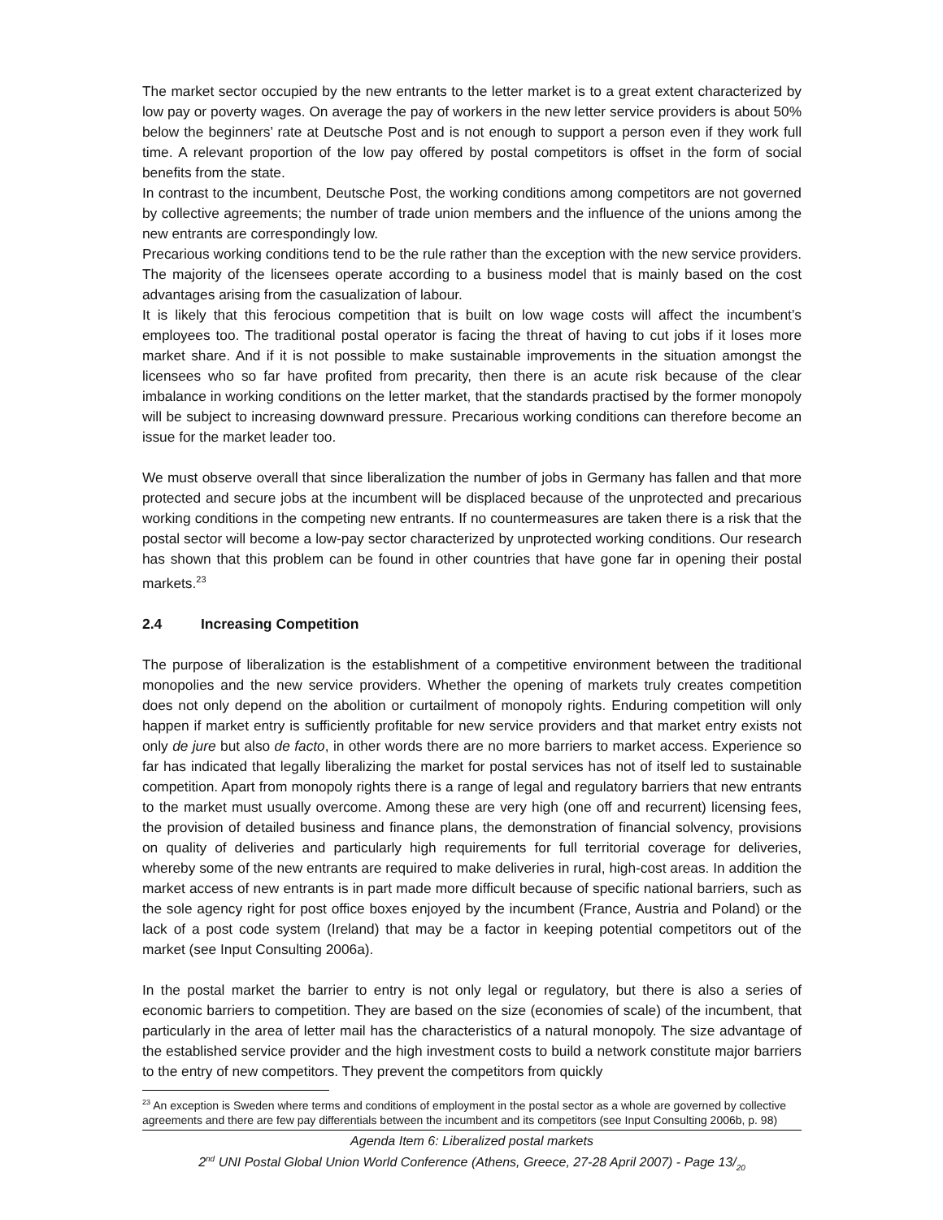The market sector occupied by the new entrants to the letter market is to a great extent characterized by low pay or poverty wages. On average the pay of workers in the new letter service providers is about 50% below the beginners’ rate at Deutsche Post and is not enough to support a person even if they work full time. A relevant proportion of the low pay offered by postal competitors is offset in the form of social benefits from the state.
In contrast to the incumbent, Deutsche Post, the working conditions among competitors are not governed by collective agreements; the number of trade union members and the influence of the unions among the new entrants are correspondingly low.
Precarious working conditions tend to be the rule rather than the exception with the new service providers. The majority of the licensees operate according to a business model that is mainly based on the cost advantages arising from the casualization of labour.
It is likely that this ferocious competition that is built on low wage costs will affect the incumbent’s employees too. The traditional postal operator is facing the threat of having to cut jobs if it loses more market share. And if it is not possible to make sustainable improvements in the situation amongst the licensees who so far have profited from precarity, then there is an acute risk because of the clear imbalance in working conditions on the letter market, that the standards practised by the former monopoly will be subject to increasing downward pressure. Precarious working conditions can therefore become an issue for the market leader too.
We must observe overall that since liberalization the number of jobs in Germany has fallen and that more protected and secure jobs at the incumbent will be displaced because of the unprotected and precarious working conditions in the competing new entrants. If no countermeasures are taken there is a risk that the postal sector will become a low-pay sector characterized by unprotected working conditions. Our research has shown that this problem can be found in other countries that have gone far in opening their postal markets.<sup>23</sup>
2.4 Increasing Competition
The purpose of liberalization is the establishment of a competitive environment between the traditional monopolies and the new service providers. Whether the opening of markets truly creates competition does not only depend on the abolition or curtailment of monopoly rights. Enduring competition will only happen if market entry is sufficiently profitable for new service providers and that market entry exists not only de jure but also de facto, in other words there are no more barriers to market access. Experience so far has indicated that legally liberalizing the market for postal services has not of itself led to sustainable competition. Apart from monopoly rights there is a range of legal and regulatory barriers that new entrants to the market must usually overcome. Among these are very high (one off and recurrent) licensing fees, the provision of detailed business and finance plans, the demonstration of financial solvency, provisions on quality of deliveries and particularly high requirements for full territorial coverage for deliveries, whereby some of the new entrants are required to make deliveries in rural, high-cost areas. In addition the market access of new entrants is in part made more difficult because of specific national barriers, such as the sole agency right for post office boxes enjoyed by the incumbent (France, Austria and Poland) or the lack of a post code system (Ireland) that may be a factor in keeping potential competitors out of the market (see Input Consulting 2006a).
In the postal market the barrier to entry is not only legal or regulatory, but there is also a series of economic barriers to competition. They are based on the size (economies of scale) of the incumbent, that particularly in the area of letter mail has the characteristics of a natural monopoly. The size advantage of the established service provider and the high investment costs to build a network constitute major barriers to the entry of new competitors. They prevent the competitors from quickly
<sup>23</sup> An exception is Sweden where terms and conditions of employment in the postal sector as a whole are governed by collective agreements and there are few pay differentials between the incumbent and its competitors (see Input Consulting 2006b, p. 98)
Agenda Item 6: Liberalized postal markets
2<sup>nd</sup> UNI Postal Global Union World Conference (Athens, Greece, 27-28 April 2007) - Page 13/<sub>20</sub>